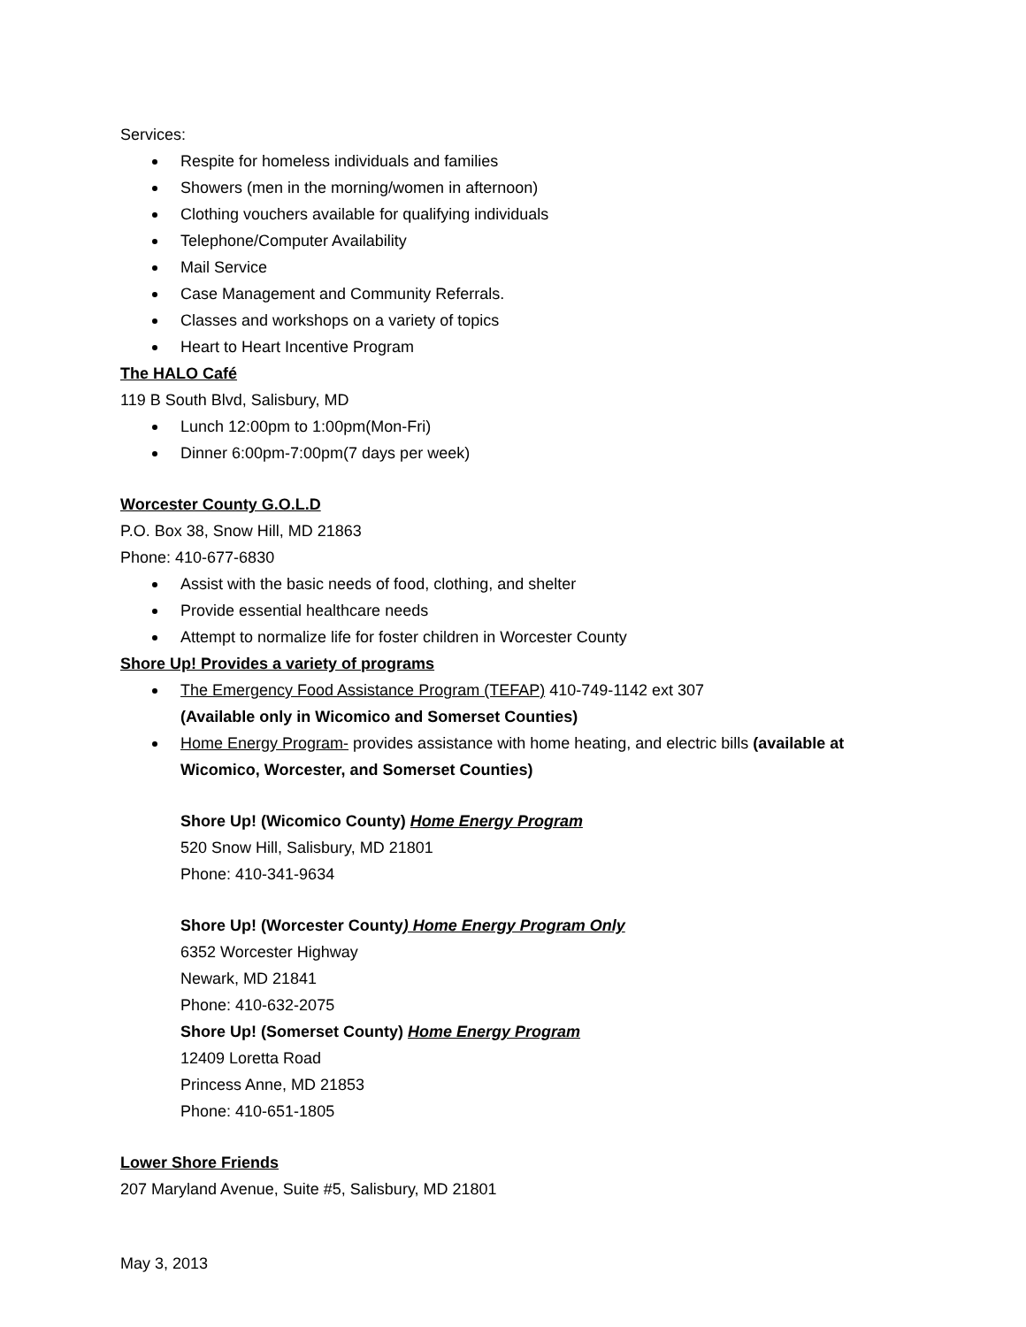Services:
Respite for homeless individuals and families
Showers (men in the morning/women in afternoon)
Clothing vouchers available for qualifying individuals
Telephone/Computer Availability
Mail Service
Case Management and Community Referrals.
Classes and workshops on a variety of topics
Heart to Heart Incentive Program
The HALO Café
119 B South Blvd, Salisbury, MD
Lunch 12:00pm to 1:00pm(Mon-Fri)
Dinner 6:00pm-7:00pm(7 days per week)
Worcester County G.O.L.D
P.O. Box 38, Snow Hill, MD 21863
Phone: 410-677-6830
Assist with the basic needs of food, clothing, and shelter
Provide essential healthcare needs
Attempt to normalize life for foster children in Worcester County
Shore Up! Provides a variety of programs
The Emergency Food Assistance Program (TEFAP) 410-749-1142 ext 307
(Available only in Wicomico and Somerset Counties)
Home Energy Program- provides assistance with home heating, and electric bills (available at Wicomico, Worcester, and Somerset Counties)
Shore Up! (Wicomico County) Home Energy Program
520 Snow Hill, Salisbury, MD 21801
Phone: 410-341-9634
Shore Up! (Worcester County) Home Energy Program Only
6352 Worcester Highway
Newark, MD 21841
Phone: 410-632-2075
Shore Up! (Somerset County) Home Energy Program
12409 Loretta Road
Princess Anne, MD 21853
Phone: 410-651-1805
Lower Shore Friends
207 Maryland Avenue, Suite #5, Salisbury, MD 21801
May 3, 2013